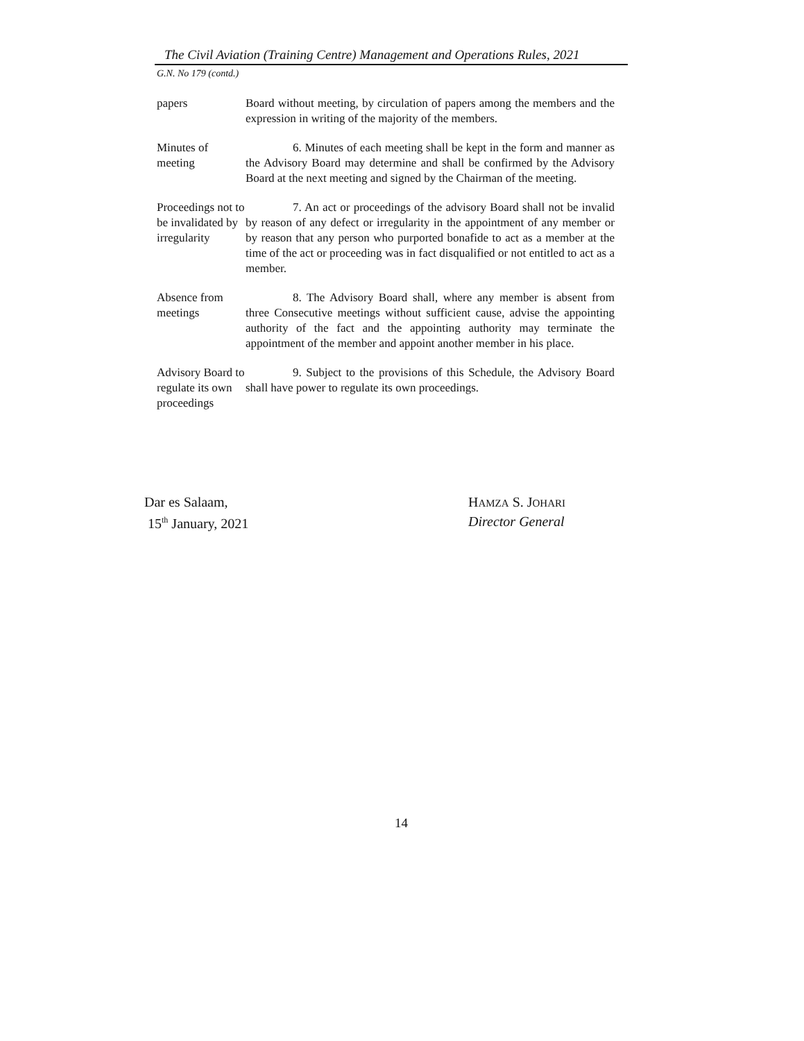The Civil Aviation (Training Centre) Management and Operations Rules, 2021
G.N. No 179 (contd.)
papers Board without meeting, by circulation of papers among the members and the expression in writing of the majority of the members.
Minutes of meeting
6. Minutes of each meeting shall be kept in the form and manner as the Advisory Board may determine and shall be confirmed by the Advisory Board at the next meeting and signed by the Chairman of the meeting.
Proceedings not to be invalidated by irregularity
7. An act or proceedings of the advisory Board shall not be invalid by reason of any defect or irregularity in the appointment of any member or by reason that any person who purported bonafide to act as a member at the time of the act or proceeding was in fact disqualified or not entitled to act as a member.
Absence from meetings
8. The Advisory Board shall, where any member is absent from three Consecutive meetings without sufficient cause, advise the appointing authority of the fact and the appointing authority may terminate the appointment of the member and appoint another member in his place.
Advisory Board to regulate its own proceedings
9. Subject to the provisions of this Schedule, the Advisory Board shall have power to regulate its own proceedings.
Dar es Salaam,
15<sup>th</sup> January, 2021
HAMZA S. JOHARI
Director General
14